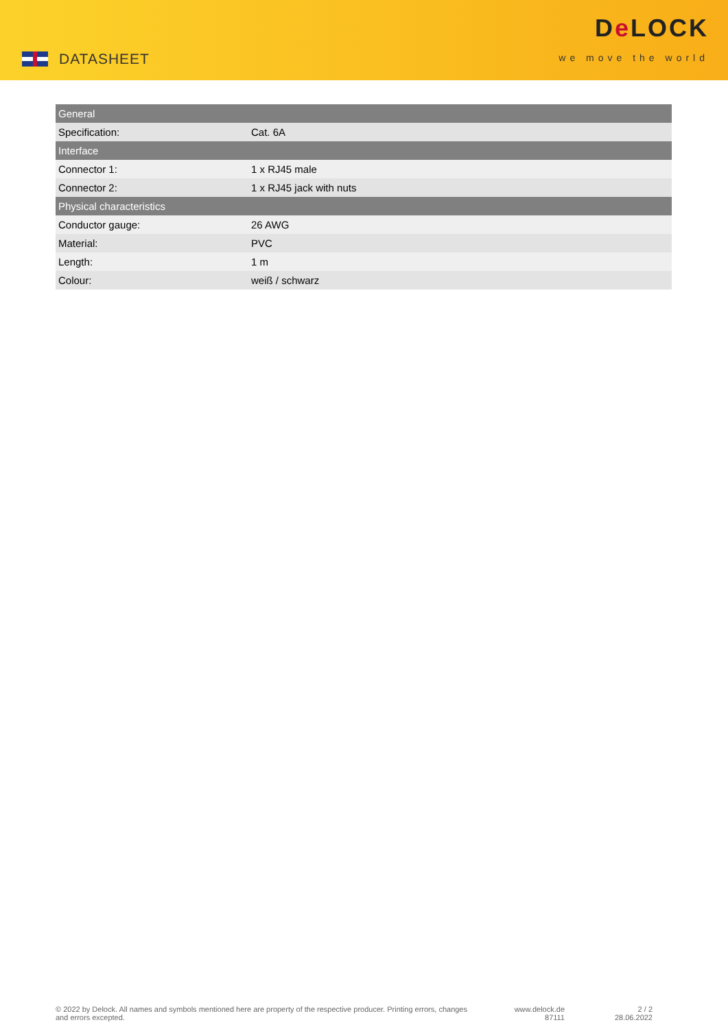DATASHEET
De LOCK
we move the world
| General | |
| --- | --- |
| Specification: | Cat. 6A |
| Interface | |
| Connector 1: | 1 x RJ45 male |
| Connector 2: | 1 x RJ45 jack with nuts |
| Physical characteristics | |
| Conductor gauge: | 26 AWG |
| Material: | PVC |
| Length: | 1 m |
| Colour: | weiß / schwarz |
© 2022 by Delock. All names and symbols mentioned here are property of the respective producer. Printing errors, changes and errors excepted.
www.delock.de
87111
2 / 2
28.06.2022